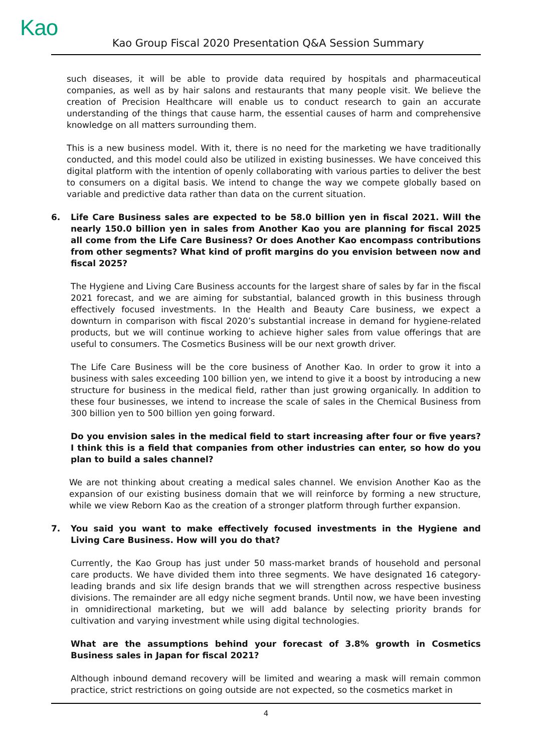Kao
Kao Group Fiscal 2020 Presentation Q&A Session Summary
such diseases, it will be able to provide data required by hospitals and pharmaceutical companies, as well as by hair salons and restaurants that many people visit. We believe the creation of Precision Healthcare will enable us to conduct research to gain an accurate understanding of the things that cause harm, the essential causes of harm and comprehensive knowledge on all matters surrounding them.
This is a new business model. With it, there is no need for the marketing we have traditionally conducted, and this model could also be utilized in existing businesses. We have conceived this digital platform with the intention of openly collaborating with various parties to deliver the best to consumers on a digital basis. We intend to change the way we compete globally based on variable and predictive data rather than data on the current situation.
6. Life Care Business sales are expected to be 58.0 billion yen in fiscal 2021. Will the nearly 150.0 billion yen in sales from Another Kao you are planning for fiscal 2025 all come from the Life Care Business? Or does Another Kao encompass contributions from other segments? What kind of profit margins do you envision between now and fiscal 2025?
The Hygiene and Living Care Business accounts for the largest share of sales by far in the fiscal 2021 forecast, and we are aiming for substantial, balanced growth in this business through effectively focused investments. In the Health and Beauty Care business, we expect a downturn in comparison with fiscal 2020’s substantial increase in demand for hygiene-related products, but we will continue working to achieve higher sales from value offerings that are useful to consumers. The Cosmetics Business will be our next growth driver.
The Life Care Business will be the core business of Another Kao. In order to grow it into a business with sales exceeding 100 billion yen, we intend to give it a boost by introducing a new structure for business in the medical field, rather than just growing organically. In addition to these four businesses, we intend to increase the scale of sales in the Chemical Business from 300 billion yen to 500 billion yen going forward.
Do you envision sales in the medical field to start increasing after four or five years? I think this is a field that companies from other industries can enter, so how do you plan to build a sales channel?
We are not thinking about creating a medical sales channel. We envision Another Kao as the expansion of our existing business domain that we will reinforce by forming a new structure, while we view Reborn Kao as the creation of a stronger platform through further expansion.
7. You said you want to make effectively focused investments in the Hygiene and Living Care Business. How will you do that?
Currently, the Kao Group has just under 50 mass-market brands of household and personal care products. We have divided them into three segments. We have designated 16 category-leading brands and six life design brands that we will strengthen across respective business divisions. The remainder are all edgy niche segment brands. Until now, we have been investing in omnidirectional marketing, but we will add balance by selecting priority brands for cultivation and varying investment while using digital technologies.
What are the assumptions behind your forecast of 3.8% growth in Cosmetics Business sales in Japan for fiscal 2021?
Although inbound demand recovery will be limited and wearing a mask will remain common practice, strict restrictions on going outside are not expected, so the cosmetics market in
4